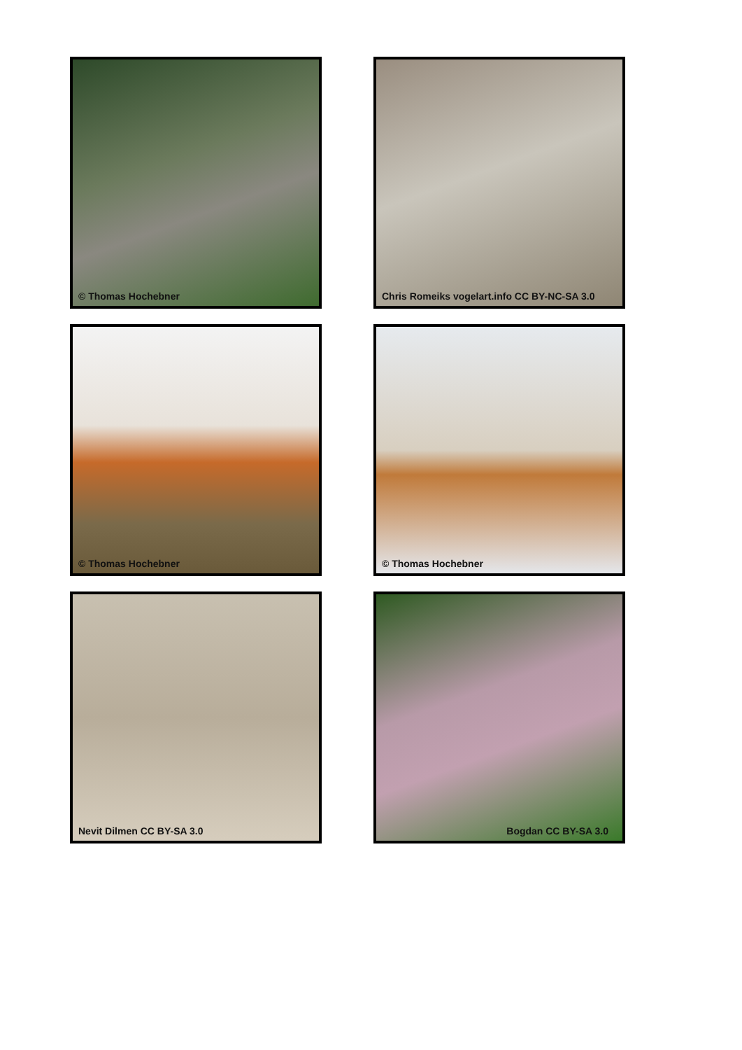© Thomas Hochebner
Chris Romeiks vogelart.info CC BY-NC-SA 3.0
© Thomas Hochebner
© Thomas Hochebner
Nevit Dilmen CC BY-SA 3.0
Bogdan CC BY-SA 3.0